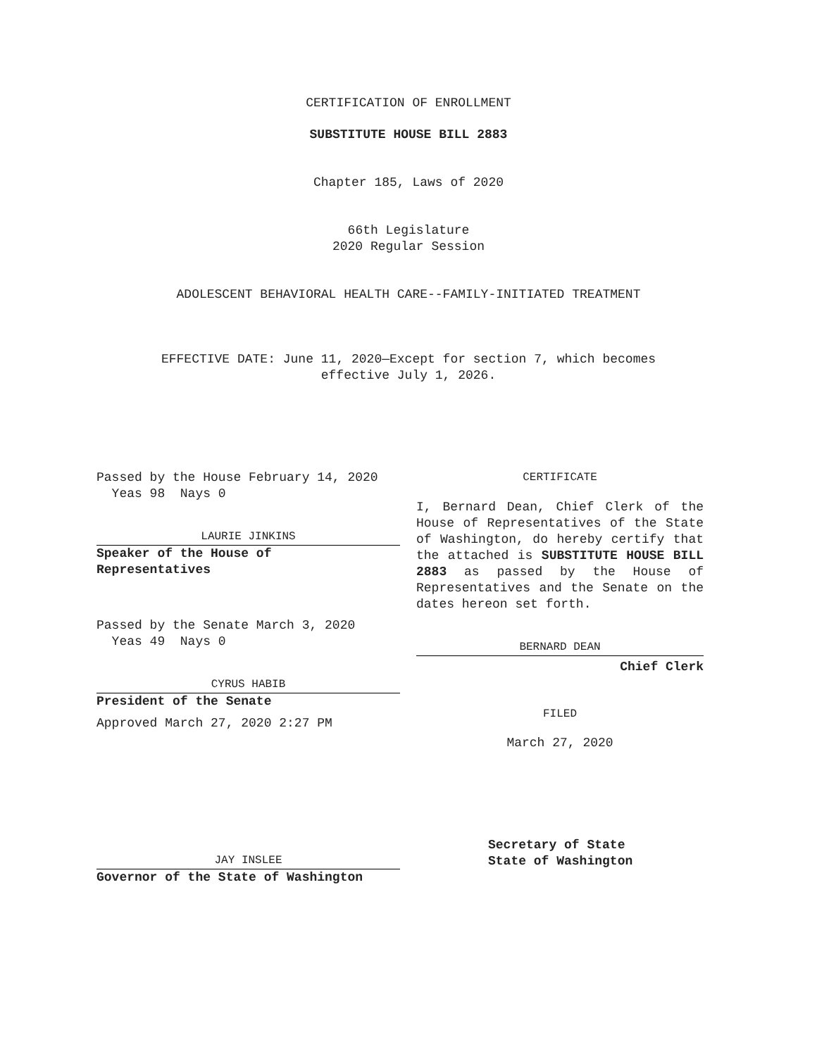CERTIFICATION OF ENROLLMENT
SUBSTITUTE HOUSE BILL 2883
Chapter 185, Laws of 2020
66th Legislature
2020 Regular Session
ADOLESCENT BEHAVIORAL HEALTH CARE--FAMILY-INITIATED TREATMENT
EFFECTIVE DATE: June 11, 2020—Except for section 7, which becomes
effective July 1, 2026.
Passed by the House February 14, 2020
Yeas 98 Nays 0
LAURIE JINKINS
Speaker of the House of
Representatives
Passed by the Senate March 3, 2020
Yeas 49 Nays 0
CYRUS HABIB
President of the Senate
Approved March 27, 2020 2:27 PM
JAY INSLEE
Governor of the State of Washington
CERTIFICATE
I, Bernard Dean, Chief Clerk of the House of Representatives of the State of Washington, do hereby certify that the attached is SUBSTITUTE HOUSE BILL 2883 as passed by the House of Representatives and the Senate on the dates hereon set forth.
BERNARD DEAN
Chief Clerk
FILED
March 27, 2020
Secretary of State
State of Washington